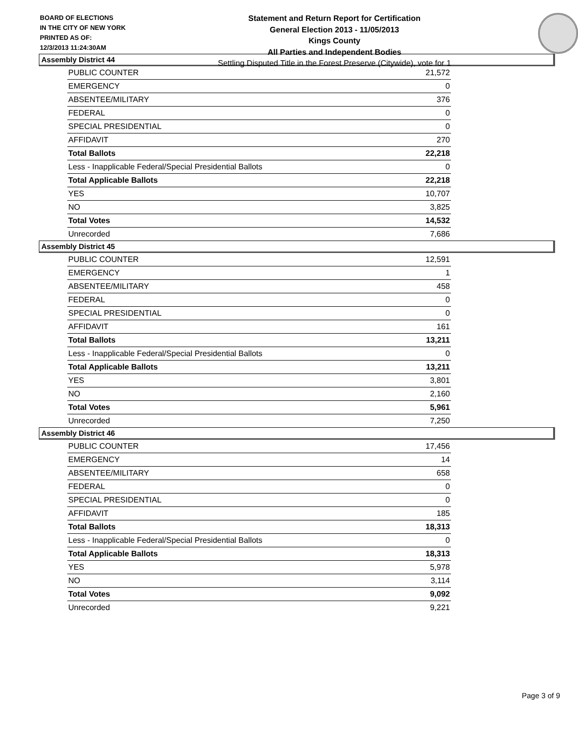BOARD OF ELECTIONS
IN THE CITY OF NEW YORK
PRINTED AS OF:
12/3/2013 11:24:30AM
Statement and Return Report for Certification
General Election 2013 - 11/05/2013
Kings County
All Parties and Independent Bodies
Settling Disputed Title in the Forest Preserve (Citywide), vote for 1
Assembly District 44
| PUBLIC COUNTER | 21,572 |
| EMERGENCY | 0 |
| ABSENTEE/MILITARY | 376 |
| FEDERAL | 0 |
| SPECIAL PRESIDENTIAL | 0 |
| AFFIDAVIT | 270 |
| Total Ballots | 22,218 |
| Less - Inapplicable Federal/Special Presidential Ballots | 0 |
| Total Applicable Ballots | 22,218 |
| YES | 10,707 |
| NO | 3,825 |
| Total Votes | 14,532 |
| Unrecorded | 7,686 |
Assembly District 45
| PUBLIC COUNTER | 12,591 |
| EMERGENCY | 1 |
| ABSENTEE/MILITARY | 458 |
| FEDERAL | 0 |
| SPECIAL PRESIDENTIAL | 0 |
| AFFIDAVIT | 161 |
| Total Ballots | 13,211 |
| Less - Inapplicable Federal/Special Presidential Ballots | 0 |
| Total Applicable Ballots | 13,211 |
| YES | 3,801 |
| NO | 2,160 |
| Total Votes | 5,961 |
| Unrecorded | 7,250 |
Assembly District 46
| PUBLIC COUNTER | 17,456 |
| EMERGENCY | 14 |
| ABSENTEE/MILITARY | 658 |
| FEDERAL | 0 |
| SPECIAL PRESIDENTIAL | 0 |
| AFFIDAVIT | 185 |
| Total Ballots | 18,313 |
| Less - Inapplicable Federal/Special Presidential Ballots | 0 |
| Total Applicable Ballots | 18,313 |
| YES | 5,978 |
| NO | 3,114 |
| Total Votes | 9,092 |
| Unrecorded | 9,221 |
Page 3 of 9